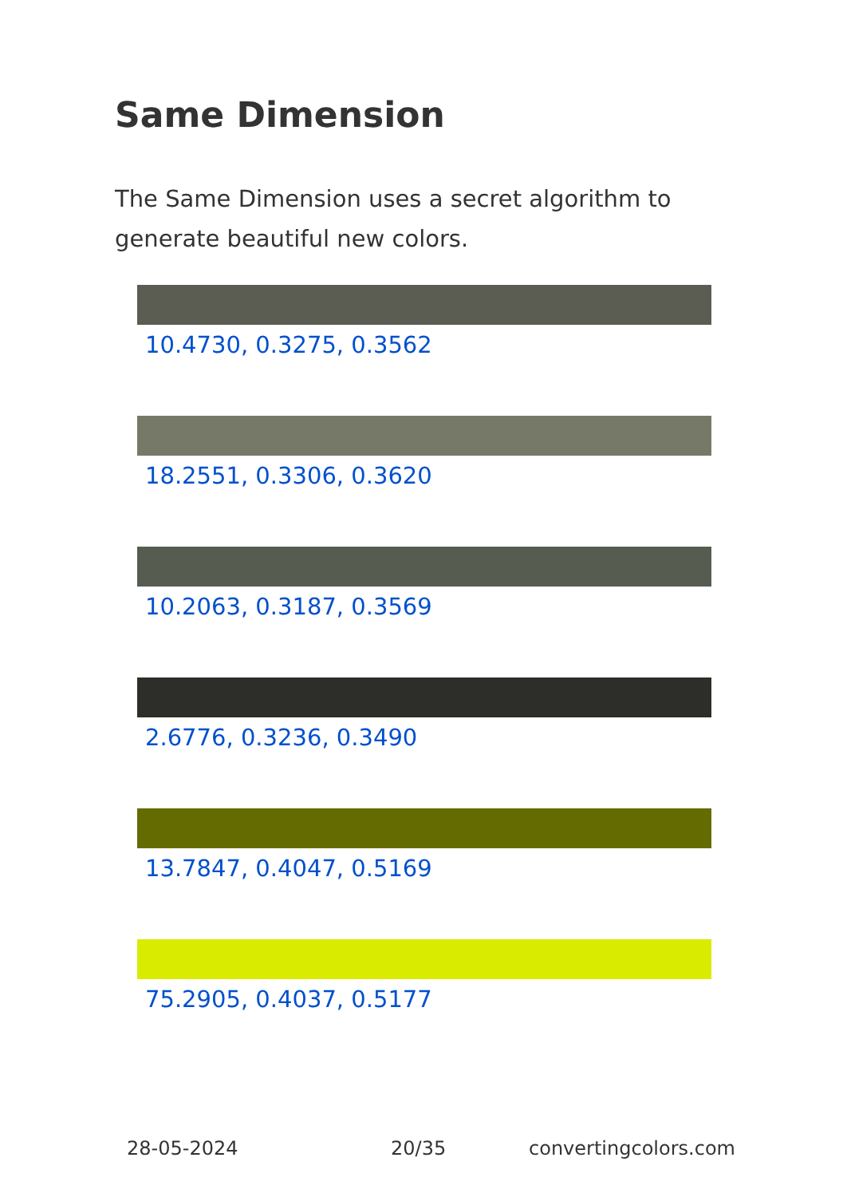Same Dimension
The Same Dimension uses a secret algorithm to generate beautiful new colors.
10.4730, 0.3275, 0.3562
18.2551, 0.3306, 0.3620
10.2063, 0.3187, 0.3569
2.6776, 0.3236, 0.3490
13.7847, 0.4047, 0.5169
75.2905, 0.4037, 0.5177
28-05-2024 20/35 convertingcolors.com